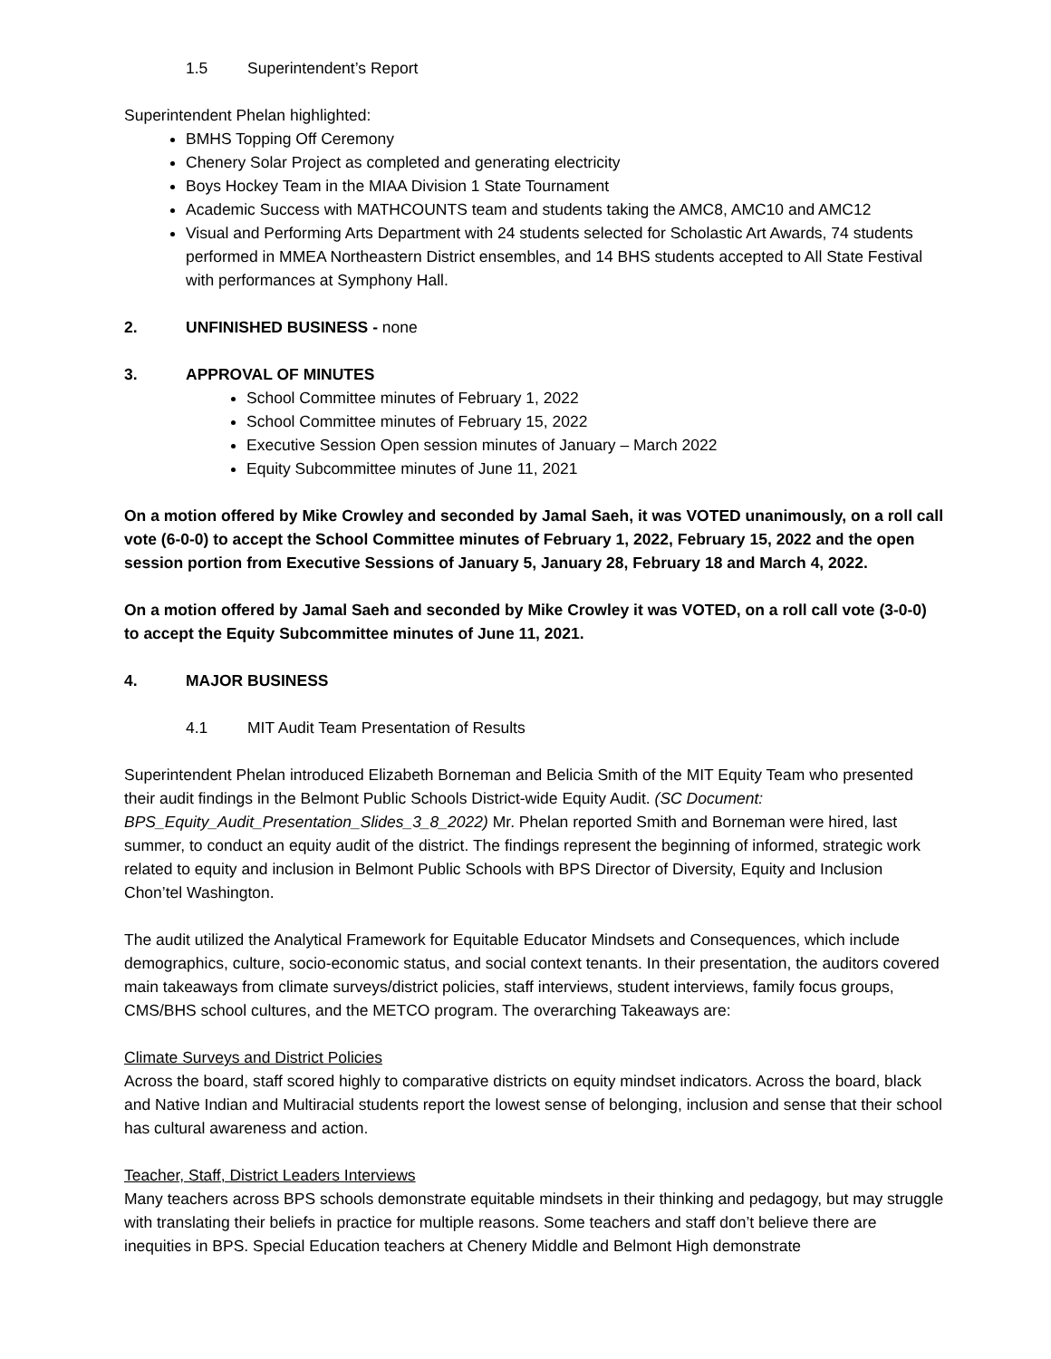1.5 Superintendent’s Report
Superintendent Phelan highlighted:
BMHS Topping Off Ceremony
Chenery Solar Project as completed and generating electricity
Boys Hockey Team in the MIAA Division 1 State Tournament
Academic Success with MATHCOUNTS team and students taking the AMC8, AMC10 and AMC12
Visual and Performing Arts Department with 24 students selected for Scholastic Art Awards, 74 students performed in MMEA Northeastern District ensembles, and 14 BHS students accepted to All State Festival with performances at Symphony Hall.
2. UNFINISHED BUSINESS - none
3. APPROVAL OF MINUTES
School Committee minutes of February 1, 2022
School Committee minutes of February 15, 2022
Executive Session Open session minutes of January – March 2022
Equity Subcommittee minutes of June 11, 2021
On a motion offered by Mike Crowley and seconded by Jamal Saeh, it was VOTED unanimously, on a roll call vote (6-0-0) to accept the School Committee minutes of February 1, 2022, February 15, 2022 and the open session portion from Executive Sessions of January 5, January 28, February 18 and March 4, 2022.
On a motion offered by Jamal Saeh and seconded by Mike Crowley it was VOTED, on a roll call vote (3-0-0) to accept the Equity Subcommittee minutes of June 11, 2021.
4. MAJOR BUSINESS
4.1 MIT Audit Team Presentation of Results
Superintendent Phelan introduced Elizabeth Borneman and Belicia Smith of the MIT Equity Team who presented their audit findings in the Belmont Public Schools District-wide Equity Audit. (SC Document: BPS_Equity_Audit_Presentation_Slides_3_8_2022) Mr. Phelan reported Smith and Borneman were hired, last summer, to conduct an equity audit of the district. The findings represent the beginning of informed, strategic work related to equity and inclusion in Belmont Public Schools with BPS Director of Diversity, Equity and Inclusion Chon’tel Washington.
The audit utilized the Analytical Framework for Equitable Educator Mindsets and Consequences, which include demographics, culture, socio-economic status, and social context tenants. In their presentation, the auditors covered main takeaways from climate surveys/district policies, staff interviews, student interviews, family focus groups, CMS/BHS school cultures, and the METCO program. The overarching Takeaways are:
Climate Surveys and District Policies
Across the board, staff scored highly to comparative districts on equity mindset indicators. Across the board, black and Native Indian and Multiracial students report the lowest sense of belonging, inclusion and sense that their school has cultural awareness and action.
Teacher, Staff, District Leaders Interviews
Many teachers across BPS schools demonstrate equitable mindsets in their thinking and pedagogy, but may struggle with translating their beliefs in practice for multiple reasons. Some teachers and staff don’t believe there are inequities in BPS. Special Education teachers at Chenery Middle and Belmont High demonstrate